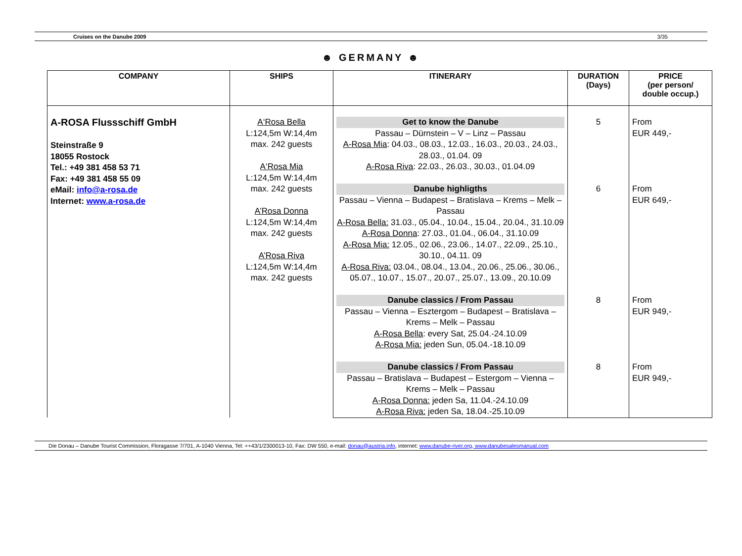Cruises on the Danube 2009 3/35
☻ GERMANY ☻
| COMPANY | SHIPS | ITINERARY | DURATION (Days) | PRICE (per person/ double occup.) |
| --- | --- | --- | --- | --- |
| A-ROSA Flussschiff GmbH Steinstraße 9 18055 Rostock Tel.: +49 381 458 53 71 Fax: +49 381 458 55 09 eMail: info@a-rosa.de Internet: www.a-rosa.de | A‘Rosa Bella L:124,5m W:14,4m max. 242 guests A‘Rosa Mia L:124,5m W:14,4m max. 242 guests A’Rosa Donna L:124,5m W:14,4m max. 242 guests A’Rosa Riva L:124,5m W:14,4m max. 242 guests | Get to know the Danube Passau – Dürnstein – V – Linz – Passau A-Rosa Mia : 04.03., 08.03., 12.03., 16.03., 20.03., 24.03., 28.03., 01.04. 09 A-Rosa Riva : 22.03., 26.03., 30.03., 01.04.09 Danube highligths Passau – Vienna – Budapest – Bratislava – Krems – Melk – Passau A-Rosa Bella: 31.03., 05.04., 10.04., 15.04., 20.04., 31.10.09 A-Rosa Donna : 27.03., 01.04., 06.04., 31.10.09 A-Rosa Mia: 12.05., 02.06., 23.06., 14.07., 22.09., 25.10., 30.10., 04.11. 09 A-Rosa Riva: 03.04., 08.04., 13.04., 20.06., 25.06., 30.06., 05.07., 10.07., 15.07., 20.07., 25.07., 13.09., 20.10.09 | 5 6 | From EUR 449,- From EUR 649,- |
| | | Danube classics / From Passau Passau – Vienna – Esztergom – Budapest – Bratislava – Krems – Melk – Passau A-Rosa Bella : every Sat, 25.04.-24.10.09 A-Rosa Mia: jeden Sun, 05.04.-18.10.09 | 8 | From EUR 949,- |
| | | Danube classics / From Passau Passau – Bratislava – Budapest – Estergom – Vienna – Krems – Melk – Passau A-Rosa Donna: jeden Sa, 11.04.-24.10.09 A-Rosa Riva: jeden Sa, 18.04.-25.10.09 | 8 | From EUR 949,- |
Die Donau – Danube Tourist Commission, Floragasse 7/701, A-1040 Vienna, Tel: ++43/1/2300013-10, Fax: DW 550, e-mail: donau@austria.info, internet: www.danube-river.org, www.danubesalesmanual.com